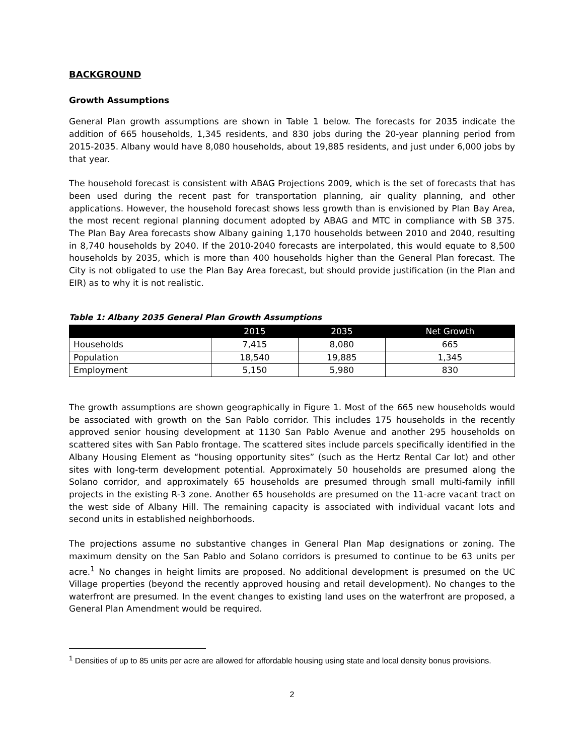BACKGROUND
Growth Assumptions
General Plan growth assumptions are shown in Table 1 below. The forecasts for 2035 indicate the addition of 665 households, 1,345 residents, and 830 jobs during the 20-year planning period from 2015-2035. Albany would have 8,080 households, about 19,885 residents, and just under 6,000 jobs by that year.
The household forecast is consistent with ABAG Projections 2009, which is the set of forecasts that has been used during the recent past for transportation planning, air quality planning, and other applications. However, the household forecast shows less growth than is envisioned by Plan Bay Area, the most recent regional planning document adopted by ABAG and MTC in compliance with SB 375. The Plan Bay Area forecasts show Albany gaining 1,170 households between 2010 and 2040, resulting in 8,740 households by 2040. If the 2010-2040 forecasts are interpolated, this would equate to 8,500 households by 2035, which is more than 400 households higher than the General Plan forecast. The City is not obligated to use the Plan Bay Area forecast, but should provide justification (in the Plan and EIR) as to why it is not realistic.
Table 1: Albany 2035 General Plan Growth Assumptions
| | 2015 | 2035 | Net Growth |
| --- | --- | --- | --- |
| Households | 7,415 | 8,080 | 665 |
| Population | 18,540 | 19,885 | 1,345 |
| Employment | 5,150 | 5,980 | 830 |
The growth assumptions are shown geographically in Figure 1. Most of the 665 new households would be associated with growth on the San Pablo corridor. This includes 175 households in the recently approved senior housing development at 1130 San Pablo Avenue and another 295 households on scattered sites with San Pablo frontage. The scattered sites include parcels specifically identified in the Albany Housing Element as “housing opportunity sites” (such as the Hertz Rental Car lot) and other sites with long-term development potential. Approximately 50 households are presumed along the Solano corridor, and approximately 65 households are presumed through small multi-family infill projects in the existing R-3 zone. Another 65 households are presumed on the 11-acre vacant tract on the west side of Albany Hill. The remaining capacity is associated with individual vacant lots and second units in established neighborhoods.
The projections assume no substantive changes in General Plan Map designations or zoning. The maximum density on the San Pablo and Solano corridors is presumed to continue to be 63 units per acre.<sup>1</sup> No changes in height limits are proposed. No additional development is presumed on the UC Village properties (beyond the recently approved housing and retail development). No changes to the waterfront are presumed. In the event changes to existing land uses on the waterfront are proposed, a General Plan Amendment would be required.
<sup>1</sup> Densities of up to 85 units per acre are allowed for affordable housing using state and local density bonus provisions.
2